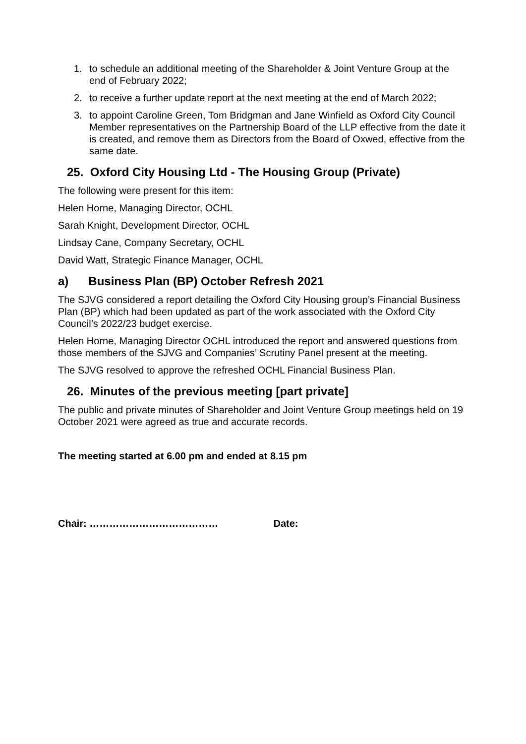1. to schedule an additional meeting of the Shareholder & Joint Venture Group at the end of February 2022;
2. to receive a further update report at the next meeting at the end of March 2022;
3. to appoint Caroline Green, Tom Bridgman and Jane Winfield as Oxford City Council Member representatives on the Partnership Board of the LLP effective from the date it is created, and remove them as Directors from the Board of Oxwed, effective from the same date.
25. Oxford City Housing Ltd - The Housing Group (Private)
The following were present for this item:
Helen Horne, Managing Director, OCHL
Sarah Knight, Development Director, OCHL
Lindsay Cane, Company Secretary, OCHL
David Watt, Strategic Finance Manager, OCHL
a) Business Plan (BP) October Refresh 2021
The SJVG considered a report detailing the Oxford City Housing group’s Financial Business Plan (BP) which had been updated as part of the work associated with the Oxford City Council’s 2022/23 budget exercise.
Helen Horne, Managing Director OCHL introduced the report and answered questions from those members of the SJVG and Companies’ Scrutiny Panel present at the meeting.
The SJVG resolved to approve the refreshed OCHL Financial Business Plan.
26. Minutes of the previous meeting [part private]
The public and private minutes of Shareholder and Joint Venture Group meetings held on 19 October 2021 were agreed as true and accurate records.
The meeting started at 6.00 pm and ended at 8.15 pm
Chair: ………………………………… Date: